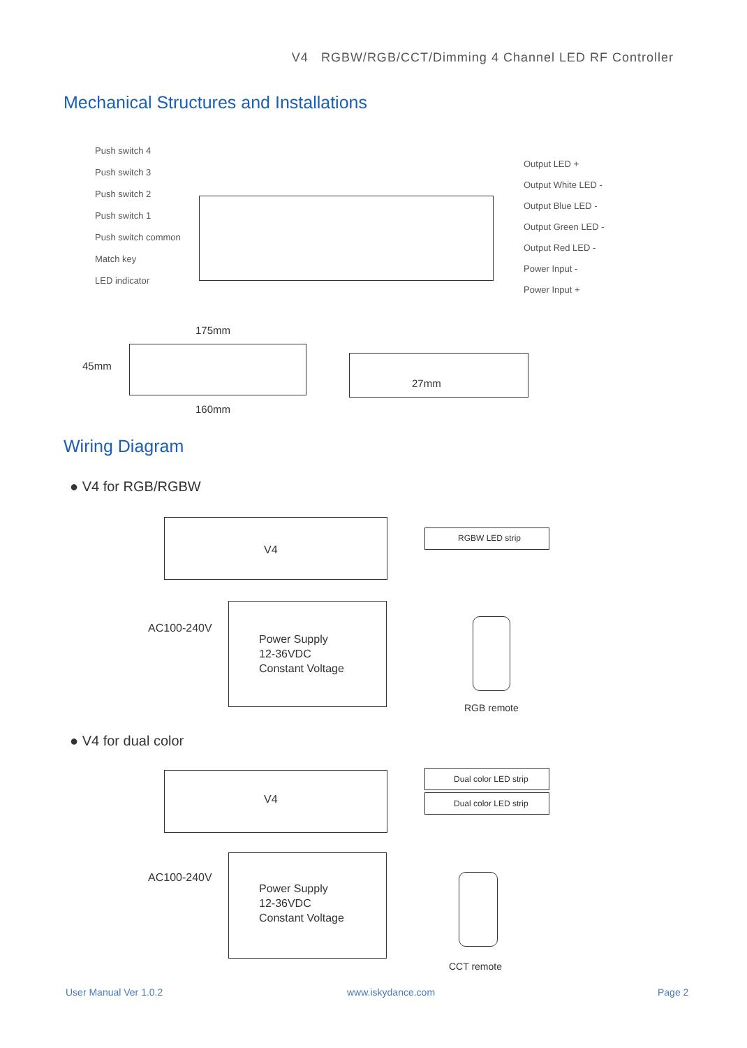V4 RGBW/RGB/CCT/Dimming 4 Channel LED RF Controller
Mechanical Structures and Installations
Push switch 4
Push switch 3
Push switch 2
Push switch 1
Push switch common
Match key
LED indicator
Output LED +
Output White LED -
Output Blue LED -
Output Green LED -
Output Red LED -
Power Input -
Power Input +
175mm
45mm
160mm
27mm
Wiring Diagram
● V4 for RGB/RGBW
V4
RGBW LED strip
AC100-240V
Power Supply
12-36VDC
Constant Voltage
RGB remote
● V4 for dual color
V4
Dual color LED strip
Dual color LED strip
AC100-240V
Power Supply
12-36VDC
Constant Voltage
CCT remote
User Manual Ver 1.0.2 www.iskydance.com Page 2